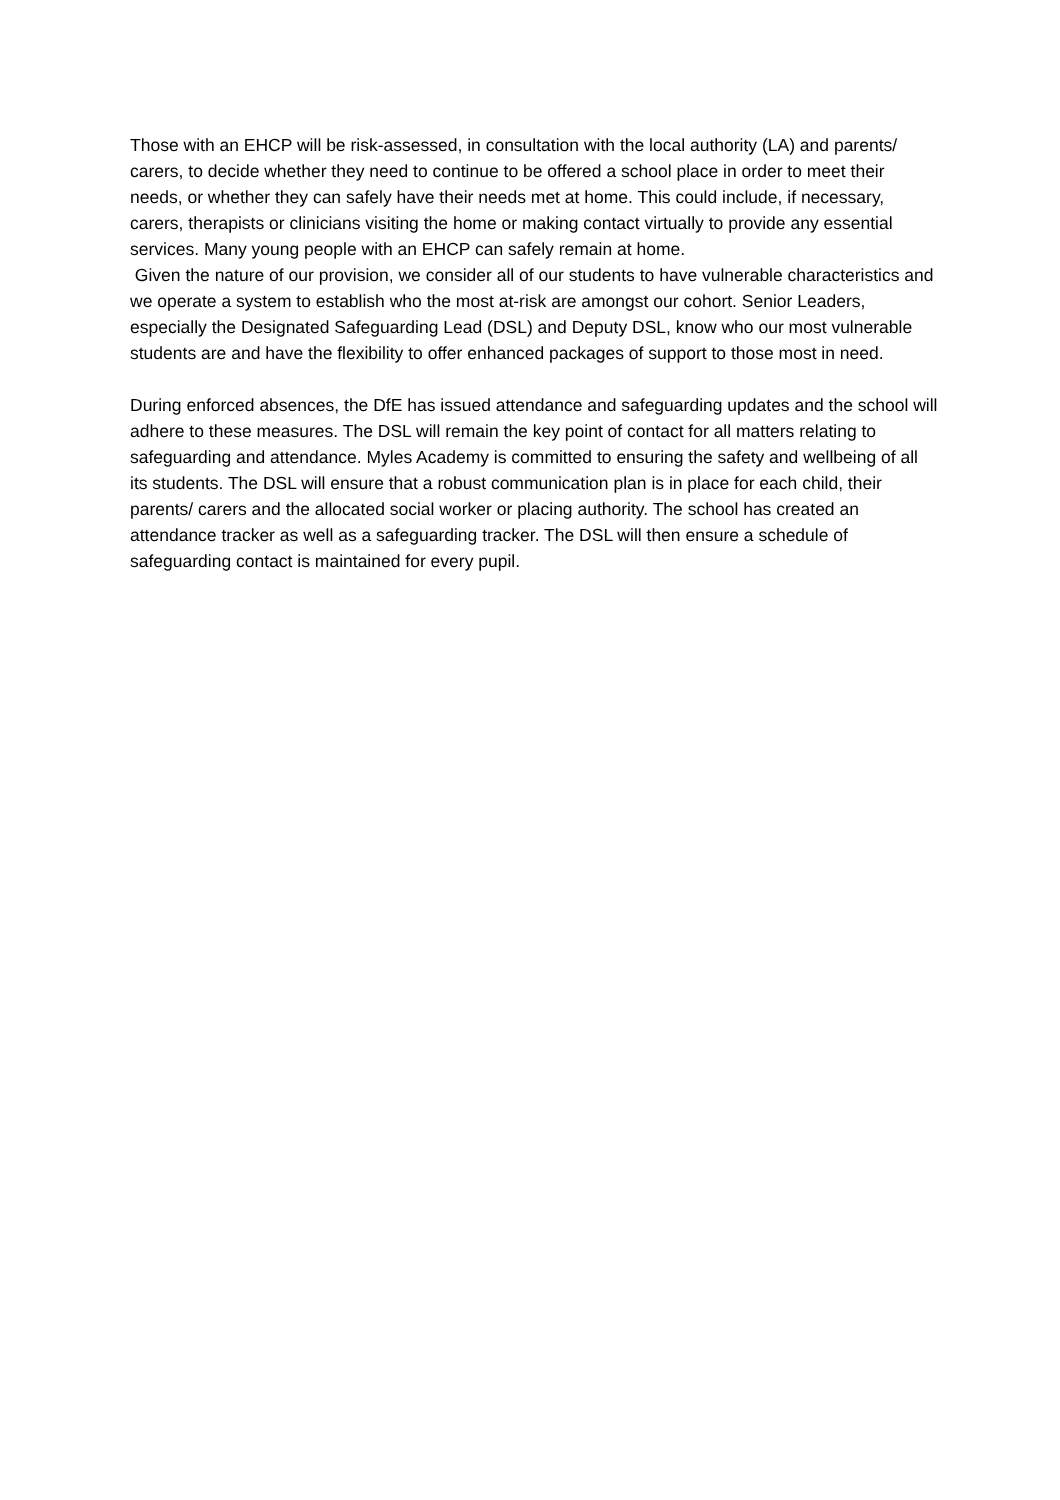Those with an EHCP will be risk-assessed, in consultation with the local authority (LA) and parents/ carers, to decide whether they need to continue to be offered a school place in order to meet their needs, or whether they can safely have their needs met at home. This could include, if necessary, carers, therapists or clinicians visiting the home or making contact virtually to provide any essential services. Many young people with an EHCP can safely remain at home.
Given the nature of our provision, we consider all of our students to have vulnerable characteristics and we operate a system to establish who the most at-risk are amongst our cohort. Senior Leaders, especially the Designated Safeguarding Lead (DSL) and Deputy DSL, know who our most vulnerable students are and have the flexibility to offer enhanced packages of support to those most in need.
During enforced absences, the DfE has issued attendance and safeguarding updates and the school will adhere to these measures. The DSL will remain the key point of contact for all matters relating to safeguarding and attendance. Myles Academy is committed to ensuring the safety and wellbeing of all its students. The DSL will ensure that a robust communication plan is in place for each child, their parents/ carers and the allocated social worker or placing authority. The school has created an attendance tracker as well as a safeguarding tracker. The DSL will then ensure a schedule of safeguarding contact is maintained for every pupil.